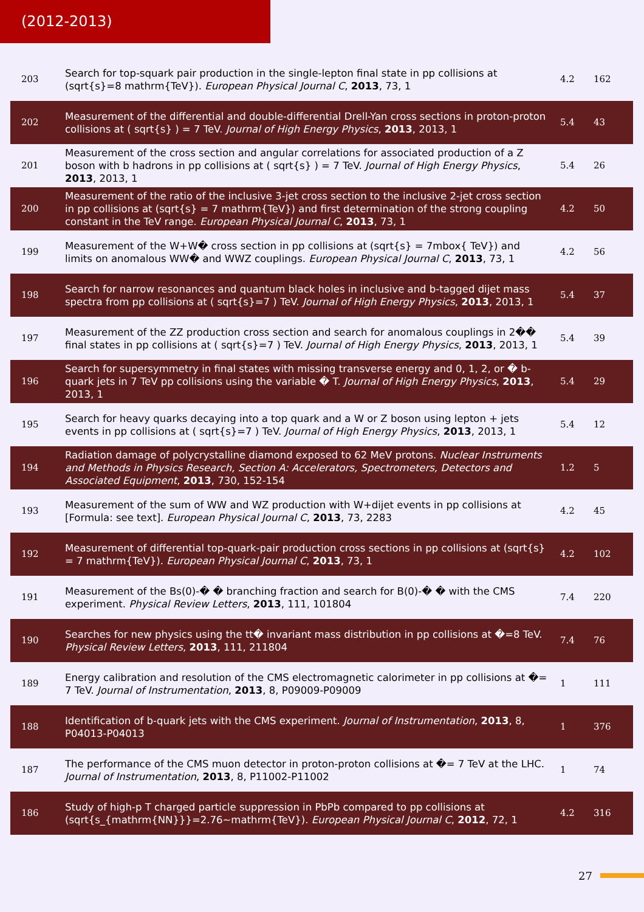(2012-2013)
| 203 | Search for top-squark pair production in the single-lepton final state in pp collisions at (sqrt{s}=8 mathrm{TeV}). European Physical Journal C , 2013 , 73, 1 | 4.2 | 162 |
| 202 | Measurement of the differential and double-differential Drell-Yan cross sections in proton-proton collisions at ( sqrt{s} ) = 7 TeV. Journal of High Energy Physics , 2013 , 2013, 1 | 5.4 | 43 |
| 201 | Measurement of the cross section and angular correlations for associated production of a Z boson with b hadrons in pp collisions at ( sqrt{s} ) = 7 TeV. Journal of High Energy Physics , 2013 , 2013, 1 | 5.4 | 26 |
| 200 | Measurement of the ratio of the inclusive 3-jet cross section to the inclusive 2-jet cross section in pp collisions at (sqrt{s} = 7 mathrm{TeV}) and first determination of the strong coupling constant in the TeV range. European Physical Journal C , 2013 , 73, 1 | 4.2 | 50 |
| 199 | Measurement of the W+W� cross section in pp collisions at (sqrt{s} = 7mbox{ TeV}) and limits on anomalous WW� and WWZ couplings. European Physical Journal C , 2013 , 73, 1 | 4.2 | 56 |
| 198 | Search for narrow resonances and quantum black holes in inclusive and b-tagged dijet mass spectra from pp collisions at ( sqrt{s}=7 ) TeV. Journal of High Energy Physics , 2013 , 2013, 1 | 5.4 | 37 |
| 197 | Measurement of the ZZ production cross section and search for anomalous couplings in 2�� final states in pp collisions at ( sqrt{s}=7 ) TeV. Journal of High Energy Physics , 2013 , 2013, 1 | 5.4 | 39 |
| 196 | Search for supersymmetry in final states with missing transverse energy and 0, 1, 2, or � b-quark jets in 7 TeV pp collisions using the variable � T. Journal of High Energy Physics , 2013 , 2013, 1 | 5.4 | 29 |
| 195 | Search for heavy quarks decaying into a top quark and a W or Z boson using lepton + jets events in pp collisions at ( sqrt{s}=7 ) TeV. Journal of High Energy Physics , 2013 , 2013, 1 | 5.4 | 12 |
| 194 | Radiation damage of polycrystalline diamond exposed to 62 MeV protons. Nuclear Instruments and Methods in Physics Research, Section A: Accelerators, Spectrometers, Detectors and Associated Equipment , 2013 , 730, 152-154 | 1.2 | 5 |
| 193 | Measurement of the sum of WW and WZ production with W+dijet events in pp collisions at [Formula: see text]. European Physical Journal C , 2013 , 73, 2283 | 4.2 | 45 |
| 192 | Measurement of differential top-quark-pair production cross sections in pp collisions at (sqrt{s} = 7 mathrm{TeV}). European Physical Journal C , 2013 , 73, 1 | 4.2 | 102 |
| 191 | Measurement of the Bs(0)-� � branching fraction and search for B(0)-� � with the CMS experiment. Physical Review Letters , 2013 , 111, 101804 | 7.4 | 220 |
| 190 | Searches for new physics using the tt� invariant mass distribution in pp collisions at �=8 TeV. Physical Review Letters , 2013 , 111, 211804 | 7.4 | 76 |
| 189 | Energy calibration and resolution of the CMS electromagnetic calorimeter in pp collisions at �= 7 TeV. Journal of Instrumentation , 2013 , 8, P09009-P09009 | 1 | 111 |
| 188 | Identification of b-quark jets with the CMS experiment. Journal of Instrumentation , 2013 , 8, P04013-P04013 | 1 | 376 |
| 187 | The performance of the CMS muon detector in proton-proton collisions at �= 7 TeV at the LHC. Journal of Instrumentation , 2013 , 8, P11002-P11002 | 1 | 74 |
| 186 | Study of high-p T charged particle suppression in PbPb compared to pp collisions at (sqrt{s_{mathrm{NN}}}=2.76~mathrm{TeV}). European Physical Journal C , 2012 , 72, 1 | 4.2 | 316 |
27